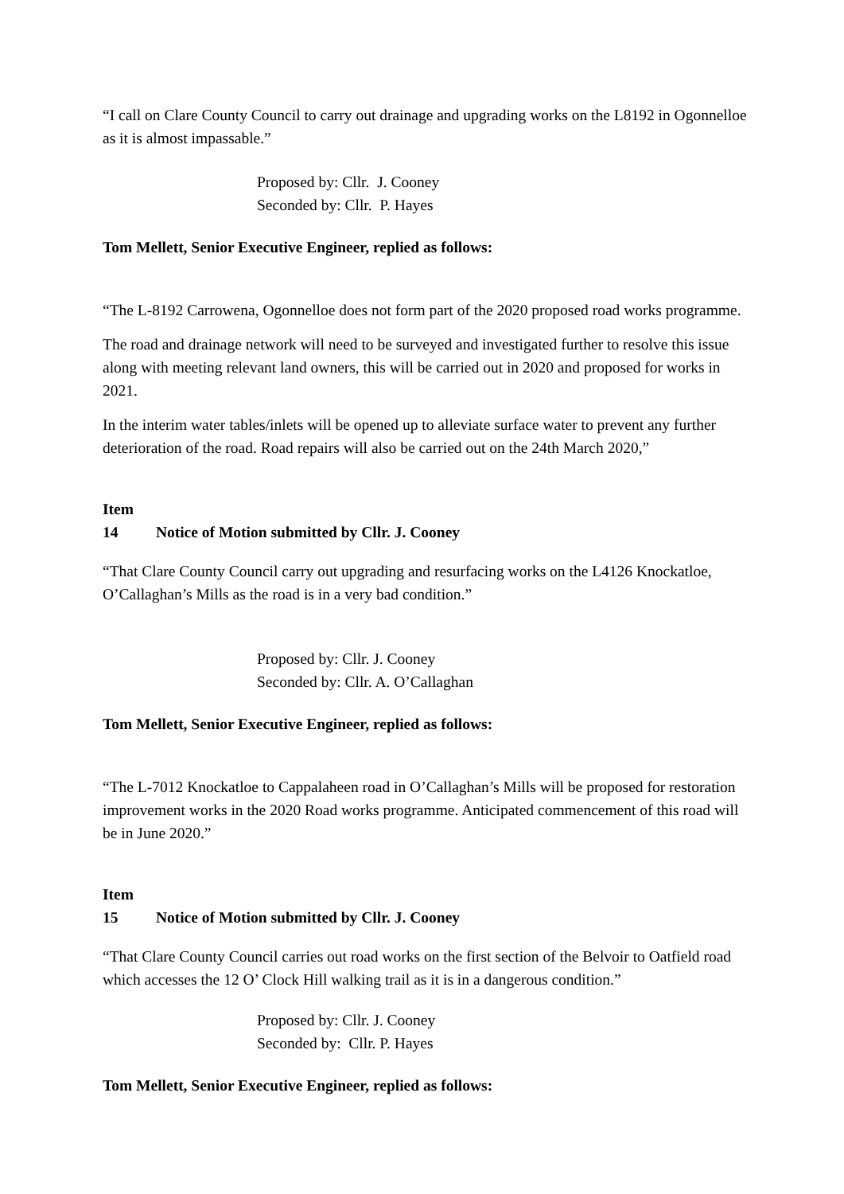“I call on Clare County Council to carry out drainage and upgrading works on the L8192 in Ogonnelloe as it is almost impassable.”
Proposed by: Cllr. J. Cooney
Seconded by: Cllr. P. Hayes
Tom Mellett, Senior Executive Engineer, replied as follows:
“The L-8192 Carrowena, Ogonnelloe does not form part of the 2020 proposed road works programme.
The road and drainage network will need to be surveyed and investigated further to resolve this issue along with meeting relevant land owners, this will be carried out in 2020 and proposed for works in 2021.
In the interim water tables/inlets will be opened up to alleviate surface water to prevent any further deterioration of the road. Road repairs will also be carried out on the 24th March 2020,”
Item 14 Notice of Motion submitted by Cllr. J. Cooney
“That Clare County Council carry out upgrading and resurfacing works on the L4126 Knockatloe, O’Callaghan’s Mills as the road is in a very bad condition.”
Proposed by: Cllr. J. Cooney
Seconded by: Cllr. A. O’Callaghan
Tom Mellett, Senior Executive Engineer, replied as follows:
“The L-7012 Knockatloe to Cappalaheen road in O’Callaghan’s Mills will be proposed for restoration improvement works in the 2020 Road works programme. Anticipated commencement of this road will be in June 2020.”
Item 15 Notice of Motion submitted by Cllr. J. Cooney
“That Clare County Council carries out road works on the first section of the Belvoir to Oatfield road which accesses the 12 O’ Clock Hill walking trail as it is in a dangerous condition.”
Proposed by: Cllr. J. Cooney
Seconded by: Cllr. P. Hayes
Tom Mellett, Senior Executive Engineer, replied as follows: